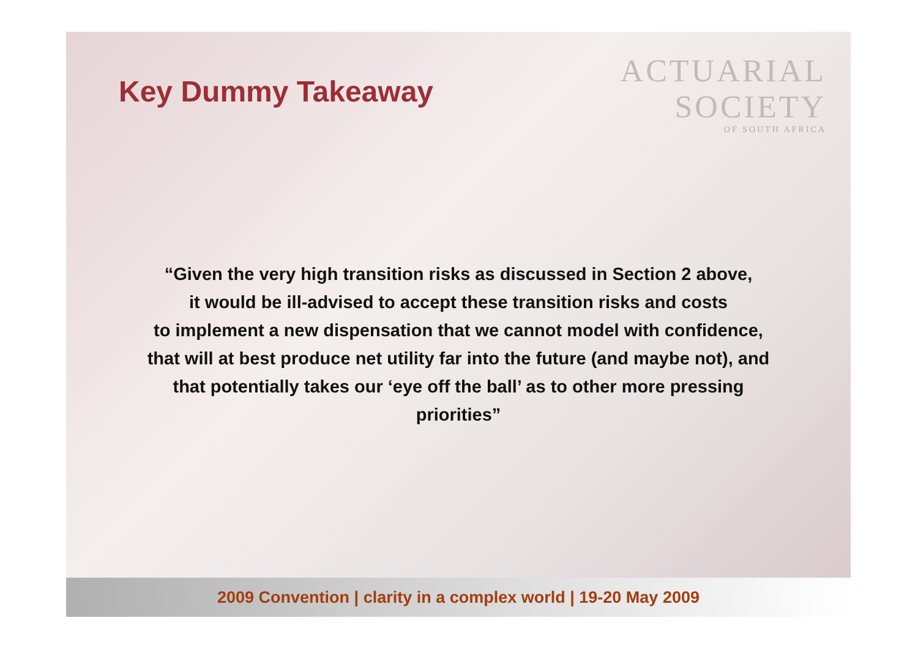Key Dummy Takeaway
ACTUARIAL
SOCIETY
OF SOUTH AFRICA
“Given the very high transition risks as discussed in Section 2 above,
it would be ill-advised to accept these transition risks and costs
to implement a new dispensation that we cannot model with confidence,
that will at best produce net utility far into the future (and maybe not), and
that potentially takes our ‘eye off the ball’ as to other more pressing
priorities”
2009 Convention | clarity in a complex world | 19-20 May 2009